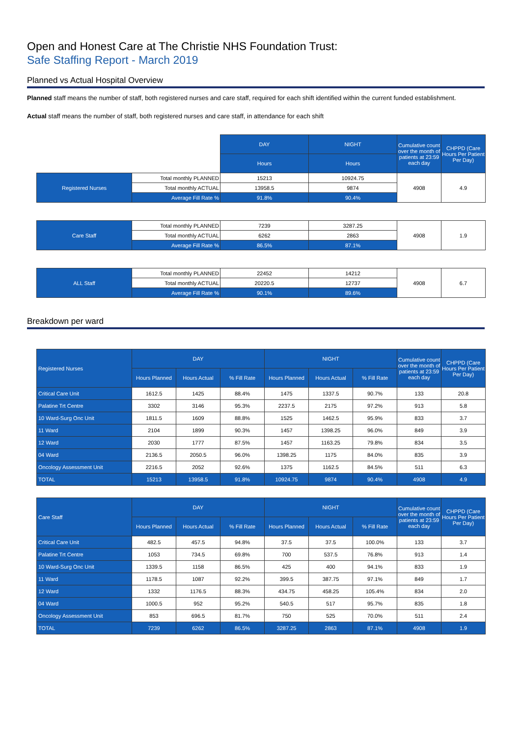Open and Honest Care at The Christie NHS Foundation Trust:
Safe Staffing Report - March 2019
Planned vs Actual Hospital Overview
Planned staff means the number of staff, both registered nurses and care staff, required for each shift identified within the current funded establishment.
Actual staff means the number of staff, both registered nurses and care staff, in attendance for each shift
| | | DAY | NIGHT | Cumulative count over the month of patients at 23:59 each day | CHPPD (Care Hours Per Patient Per Day) |
| | | Hours | Hours | | |
| Registered Nurses | Total monthly PLANNED | 15213 | 10924.75 | 4908 | 4.9 |
| | Total monthly ACTUAL | 13958.5 | 9874 | | |
| | Average Fill Rate % | 91.8% | 90.4% | | |
| Care Staff | Total monthly PLANNED | 7239 | 3287.25 | 4908 | 1.9 |
| | Total monthly ACTUAL | 6262 | 2863 | | |
| | Average Fill Rate % | 86.5% | 87.1% | | |
| ALL Staff | Total monthly PLANNED | 22452 | 14212 | 4908 | 6.7 |
| | Total monthly ACTUAL | 20220.5 | 12737 | | |
| | Average Fill Rate % | 90.1% | 89.6% | | |
Breakdown per ward
| Registered Nurses | DAY | | | NIGHT | | | Cumulative count over the month of patients at 23:59 each day | CHPPD (Care Hours Per Patient Per Day) |
| | Hours Planned | Hours Actual | % Fill Rate | Hours Planned | Hours Actual | % Fill Rate | | |
| Critical Care Unit | 1612.5 | 1425 | 88.4% | 1475 | 1337.5 | 90.7% | 133 | 20.8 |
| Palatine Trt Centre | 3302 | 3146 | 95.3% | 2237.5 | 2175 | 97.2% | 913 | 5.8 |
| 10 Ward-Surg Onc Unit | 1811.5 | 1609 | 88.8% | 1525 | 1462.5 | 95.9% | 833 | 3.7 |
| 11 Ward | 2104 | 1899 | 90.3% | 1457 | 1398.25 | 96.0% | 849 | 3.9 |
| 12 Ward | 2030 | 1777 | 87.5% | 1457 | 1163.25 | 79.8% | 834 | 3.5 |
| 04 Ward | 2136.5 | 2050.5 | 96.0% | 1398.25 | 1175 | 84.0% | 835 | 3.9 |
| Oncology Assessment Unit | 2216.5 | 2052 | 92.6% | 1375 | 1162.5 | 84.5% | 511 | 6.3 |
| TOTAL | 15213 | 13958.5 | 91.8% | 10924.75 | 9874 | 90.4% | 4908 | 4.9 |
| Care Staff | DAY | | | NIGHT | | | Cumulative count over the month of patients at 23:59 each day | CHPPD (Care Hours Per Patient Per Day) |
| | Hours Planned | Hours Actual | % Fill Rate | Hours Planned | Hours Actual | % Fill Rate | | |
| Critical Care Unit | 482.5 | 457.5 | 94.8% | 37.5 | 37.5 | 100.0% | 133 | 3.7 |
| Palatine Trt Centre | 1053 | 734.5 | 69.8% | 700 | 537.5 | 76.8% | 913 | 1.4 |
| 10 Ward-Surg Onc Unit | 1339.5 | 1158 | 86.5% | 425 | 400 | 94.1% | 833 | 1.9 |
| 11 Ward | 1178.5 | 1087 | 92.2% | 399.5 | 387.75 | 97.1% | 849 | 1.7 |
| 12 Ward | 1332 | 1176.5 | 88.3% | 434.75 | 458.25 | 105.4% | 834 | 2.0 |
| 04 Ward | 1000.5 | 952 | 95.2% | 540.5 | 517 | 95.7% | 835 | 1.8 |
| Oncology Assessment Unit | 853 | 696.5 | 81.7% | 750 | 525 | 70.0% | 511 | 2.4 |
| TOTAL | 7239 | 6262 | 86.5% | 3287.25 | 2863 | 87.1% | 4908 | 1.9 |